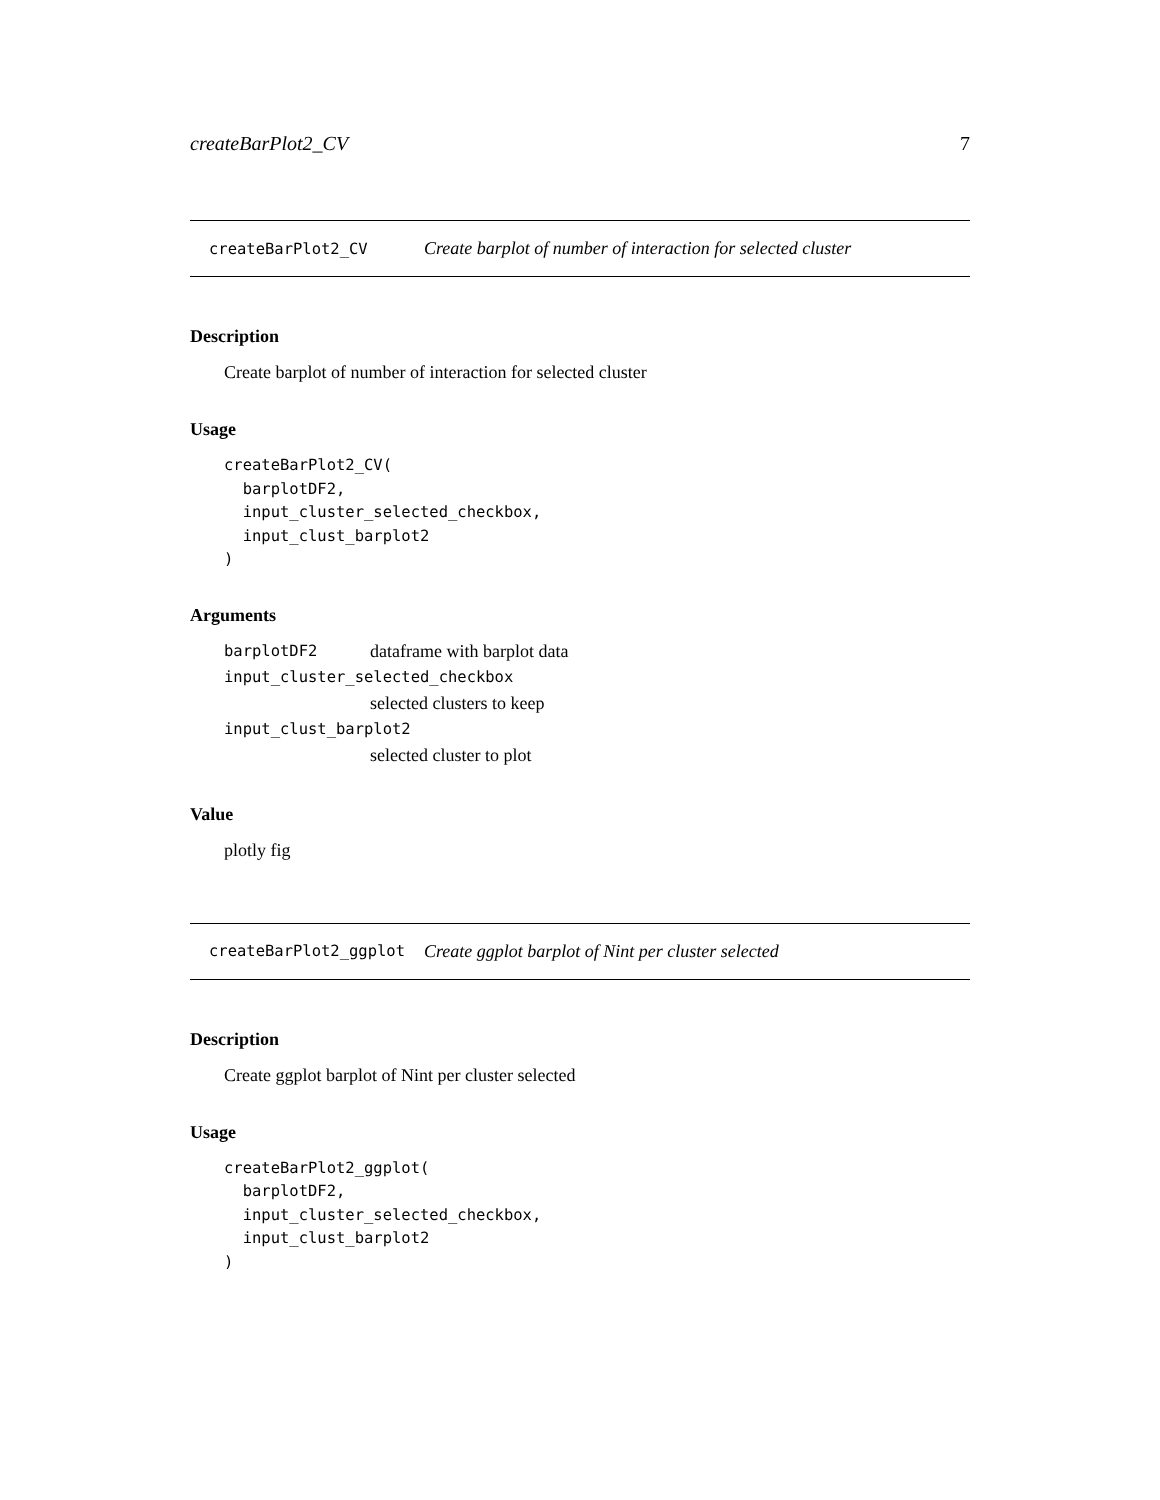createBarPlot2_CV 7
createBarPlot2_CV Create barplot of number of interaction for selected cluster
Description
Create barplot of number of interaction for selected cluster
Usage
createBarPlot2_CV(
  barplotDF2,
  input_cluster_selected_checkbox,
  input_clust_barplot2
)
Arguments
| barplotDF2 | dataframe with barplot data |
| input_cluster_selected_checkbox | |
| | selected clusters to keep |
| input_clust_barplot2 | |
| | selected cluster to plot |
Value
plotly fig
createBarPlot2_ggplot Create ggplot barplot of Nint per cluster selected
Description
Create ggplot barplot of Nint per cluster selected
Usage
createBarPlot2_ggplot(
  barplotDF2,
  input_cluster_selected_checkbox,
  input_clust_barplot2
)